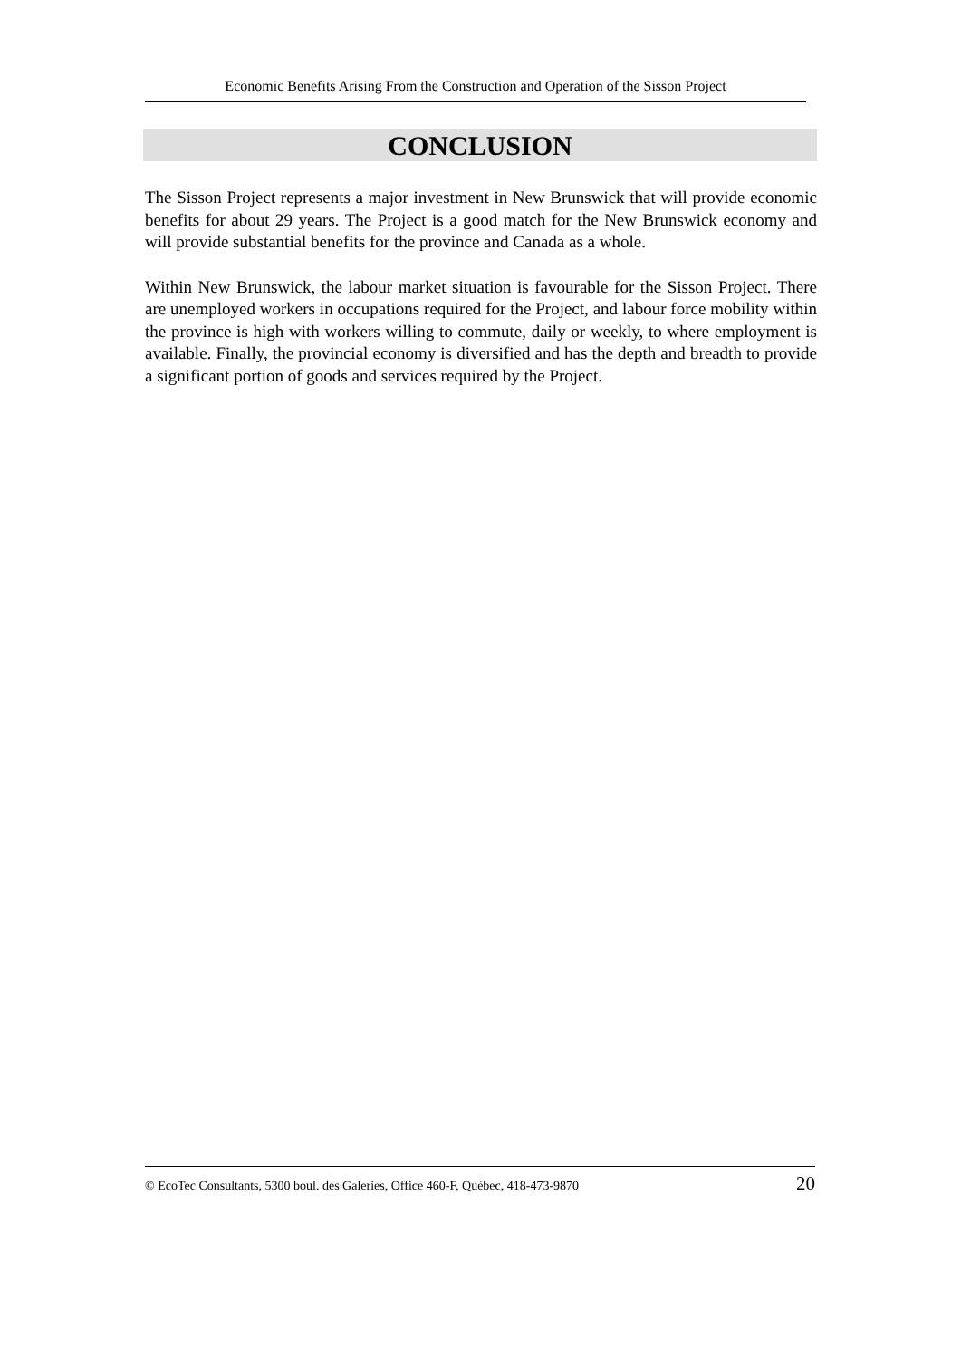Economic Benefits Arising From the Construction and Operation of the Sisson Project
CONCLUSION
The Sisson Project represents a major investment in New Brunswick that will provide economic benefits for about 29 years. The Project is a good match for the New Brunswick economy and will provide substantial benefits for the province and Canada as a whole.
Within New Brunswick, the labour market situation is favourable for the Sisson Project. There are unemployed workers in occupations required for the Project, and labour force mobility within the province is high with workers willing to commute, daily or weekly, to where employment is available. Finally, the provincial economy is diversified and has the depth and breadth to provide a significant portion of goods and services required by the Project.
© EcoTec Consultants, 5300 boul. des Galeries, Office 460-F, Québec, 418-473-9870 20